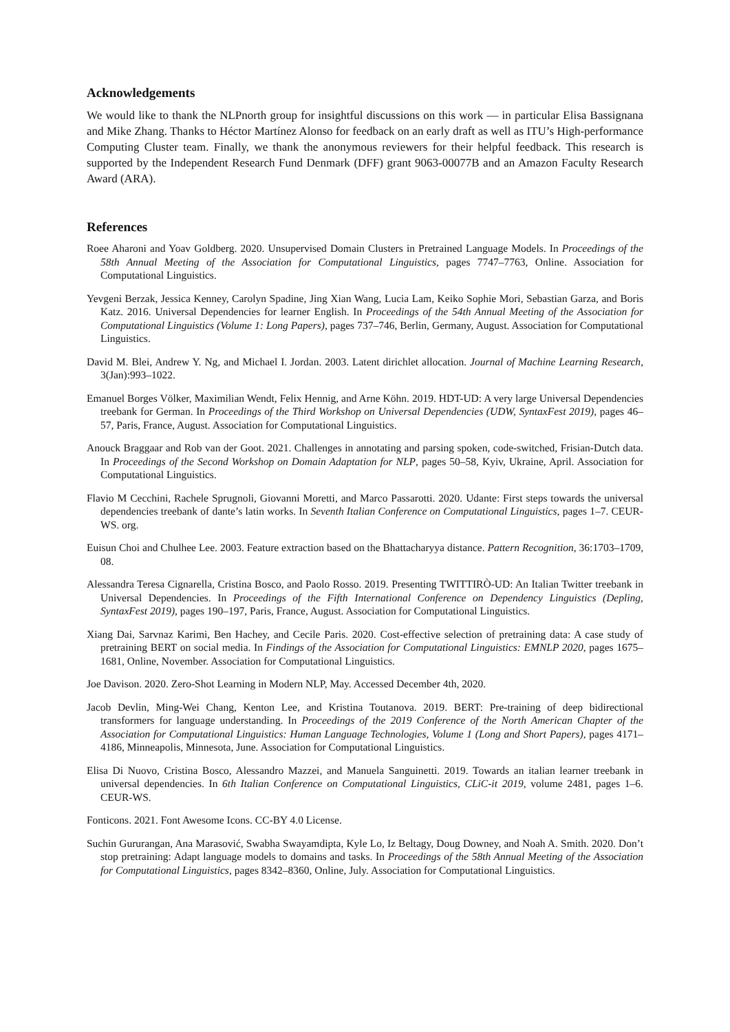Acknowledgements
We would like to thank the NLPnorth group for insightful discussions on this work — in particular Elisa Bassignana and Mike Zhang. Thanks to Héctor Martínez Alonso for feedback on an early draft as well as ITU’s High-performance Computing Cluster team. Finally, we thank the anonymous reviewers for their helpful feedback. This research is supported by the Independent Research Fund Denmark (DFF) grant 9063-00077B and an Amazon Faculty Research Award (ARA).
References
Roee Aharoni and Yoav Goldberg. 2020. Unsupervised Domain Clusters in Pretrained Language Models. In Proceedings of the 58th Annual Meeting of the Association for Computational Linguistics, pages 7747–7763, Online. Association for Computational Linguistics.
Yevgeni Berzak, Jessica Kenney, Carolyn Spadine, Jing Xian Wang, Lucia Lam, Keiko Sophie Mori, Sebastian Garza, and Boris Katz. 2016. Universal Dependencies for learner English. In Proceedings of the 54th Annual Meeting of the Association for Computational Linguistics (Volume 1: Long Papers), pages 737–746, Berlin, Germany, August. Association for Computational Linguistics.
David M. Blei, Andrew Y. Ng, and Michael I. Jordan. 2003. Latent dirichlet allocation. Journal of Machine Learning Research, 3(Jan):993–1022.
Emanuel Borges Völker, Maximilian Wendt, Felix Hennig, and Arne Köhn. 2019. HDT-UD: A very large Universal Dependencies treebank for German. In Proceedings of the Third Workshop on Universal Dependencies (UDW, SyntaxFest 2019), pages 46–57, Paris, France, August. Association for Computational Linguistics.
Anouck Braggaar and Rob van der Goot. 2021. Challenges in annotating and parsing spoken, code-switched, Frisian-Dutch data. In Proceedings of the Second Workshop on Domain Adaptation for NLP, pages 50–58, Kyiv, Ukraine, April. Association for Computational Linguistics.
Flavio M Cecchini, Rachele Sprugnoli, Giovanni Moretti, and Marco Passarotti. 2020. Udante: First steps towards the universal dependencies treebank of dante’s latin works. In Seventh Italian Conference on Computational Linguistics, pages 1–7. CEUR-WS. org.
Euisun Choi and Chulhee Lee. 2003. Feature extraction based on the Bhattacharyya distance. Pattern Recognition, 36:1703–1709, 08.
Alessandra Teresa Cignarella, Cristina Bosco, and Paolo Rosso. 2019. Presenting TWITTIRÒ-UD: An Italian Twitter treebank in Universal Dependencies. In Proceedings of the Fifth International Conference on Dependency Linguistics (Depling, SyntaxFest 2019), pages 190–197, Paris, France, August. Association for Computational Linguistics.
Xiang Dai, Sarvnaz Karimi, Ben Hachey, and Cecile Paris. 2020. Cost-effective selection of pretraining data: A case study of pretraining BERT on social media. In Findings of the Association for Computational Linguistics: EMNLP 2020, pages 1675–1681, Online, November. Association for Computational Linguistics.
Joe Davison. 2020. Zero-Shot Learning in Modern NLP, May. Accessed December 4th, 2020.
Jacob Devlin, Ming-Wei Chang, Kenton Lee, and Kristina Toutanova. 2019. BERT: Pre-training of deep bidirectional transformers for language understanding. In Proceedings of the 2019 Conference of the North American Chapter of the Association for Computational Linguistics: Human Language Technologies, Volume 1 (Long and Short Papers), pages 4171–4186, Minneapolis, Minnesota, June. Association for Computational Linguistics.
Elisa Di Nuovo, Cristina Bosco, Alessandro Mazzei, and Manuela Sanguinetti. 2019. Towards an italian learner treebank in universal dependencies. In 6th Italian Conference on Computational Linguistics, CLiC-it 2019, volume 2481, pages 1–6. CEUR-WS.
Fonticons. 2021. Font Awesome Icons. CC-BY 4.0 License.
Suchin Gururangan, Ana Marasović, Swabha Swayamdipta, Kyle Lo, Iz Beltagy, Doug Downey, and Noah A. Smith. 2020. Don’t stop pretraining: Adapt language models to domains and tasks. In Proceedings of the 58th Annual Meeting of the Association for Computational Linguistics, pages 8342–8360, Online, July. Association for Computational Linguistics.